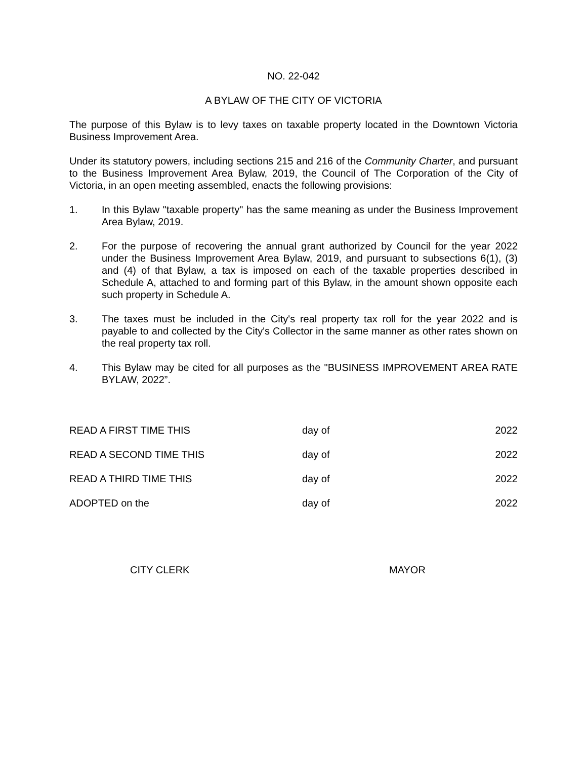NO. 22-042
A BYLAW OF THE CITY OF VICTORIA
The purpose of this Bylaw is to levy taxes on taxable property located in the Downtown Victoria Business Improvement Area.
Under its statutory powers, including sections 215 and 216 of the Community Charter, and pursuant to the Business Improvement Area Bylaw, 2019, the Council of The Corporation of the City of Victoria, in an open meeting assembled, enacts the following provisions:
1. In this Bylaw "taxable property" has the same meaning as under the Business Improvement Area Bylaw, 2019.
2. For the purpose of recovering the annual grant authorized by Council for the year 2022 under the Business Improvement Area Bylaw, 2019, and pursuant to subsections 6(1), (3) and (4) of that Bylaw, a tax is imposed on each of the taxable properties described in Schedule A, attached to and forming part of this Bylaw, in the amount shown opposite each such property in Schedule A.
3. The taxes must be included in the City's real property tax roll for the year 2022 and is payable to and collected by the City's Collector in the same manner as other rates shown on the real property tax roll.
4. This Bylaw may be cited for all purposes as the "BUSINESS IMPROVEMENT AREA RATE BYLAW, 2022”.
READ A FIRST TIME THIS day of 2022
READ A SECOND TIME THIS day of 2022
READ A THIRD TIME THIS day of 2022
ADOPTED on the day of 2022
CITY CLERK MAYOR